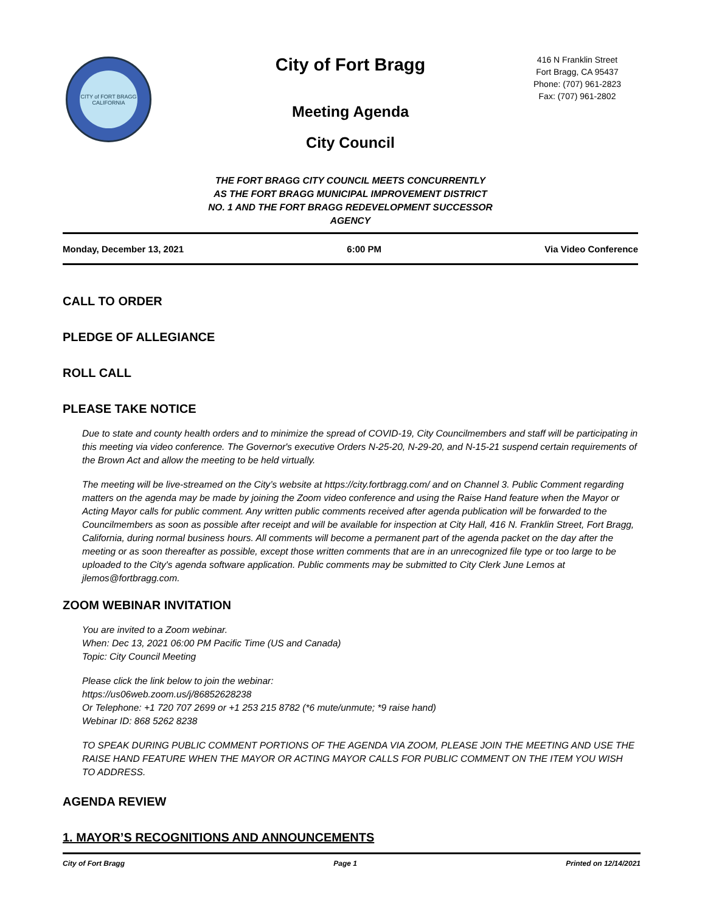CITY of FORT BRAGG
CALIFORNIA
City of Fort Bragg
Meeting Agenda
City Council
416 N Franklin Street
Fort Bragg, CA 95437
Phone: (707) 961-2823
Fax: (707) 961-2802
THE FORT BRAGG CITY COUNCIL MEETS CONCURRENTLY
AS THE FORT BRAGG MUNICIPAL IMPROVEMENT DISTRICT
NO. 1 AND THE FORT BRAGG REDEVELOPMENT SUCCESSOR
AGENCY
Monday, December 13, 2021 6:00 PM Via Video Conference
CALL TO ORDER
PLEDGE OF ALLEGIANCE
ROLL CALL
PLEASE TAKE NOTICE
Due to state and county health orders and to minimize the spread of COVID-19, City Councilmembers and staff will be participating in this meeting via video conference. The Governor's executive Orders N-25-20, N-29-20, and N-15-21 suspend certain requirements of the Brown Act and allow the meeting to be held virtually.
The meeting will be live-streamed on the City’s website at https://city.fortbragg.com/ and on Channel 3. Public Comment regarding matters on the agenda may be made by joining the Zoom video conference and using the Raise Hand feature when the Mayor or Acting Mayor calls for public comment. Any written public comments received after agenda publication will be forwarded to the Councilmembers as soon as possible after receipt and will be available for inspection at City Hall, 416 N. Franklin Street, Fort Bragg, California, during normal business hours. All comments will become a permanent part of the agenda packet on the day after the meeting or as soon thereafter as possible, except those written comments that are in an unrecognized file type or too large to be uploaded to the City's agenda software application. Public comments may be submitted to City Clerk June Lemos at jlemos@fortbragg.com.
ZOOM WEBINAR INVITATION
You are invited to a Zoom webinar.
When: Dec 13, 2021 06:00 PM Pacific Time (US and Canada)
Topic: City Council Meeting
Please click the link below to join the webinar:
https://us06web.zoom.us/j/86852628238
Or Telephone: +1 720 707 2699 or +1 253 215 8782 (*6 mute/unmute; *9 raise hand)
Webinar ID: 868 5262 8238
TO SPEAK DURING PUBLIC COMMENT PORTIONS OF THE AGENDA VIA ZOOM, PLEASE JOIN THE MEETING AND USE THE RAISE HAND FEATURE WHEN THE MAYOR OR ACTING MAYOR CALLS FOR PUBLIC COMMENT ON THE ITEM YOU WISH TO ADDRESS.
AGENDA REVIEW
1. MAYOR’S RECOGNITIONS AND ANNOUNCEMENTS
City of Fort Bragg Page 1 Printed on 12/14/2021